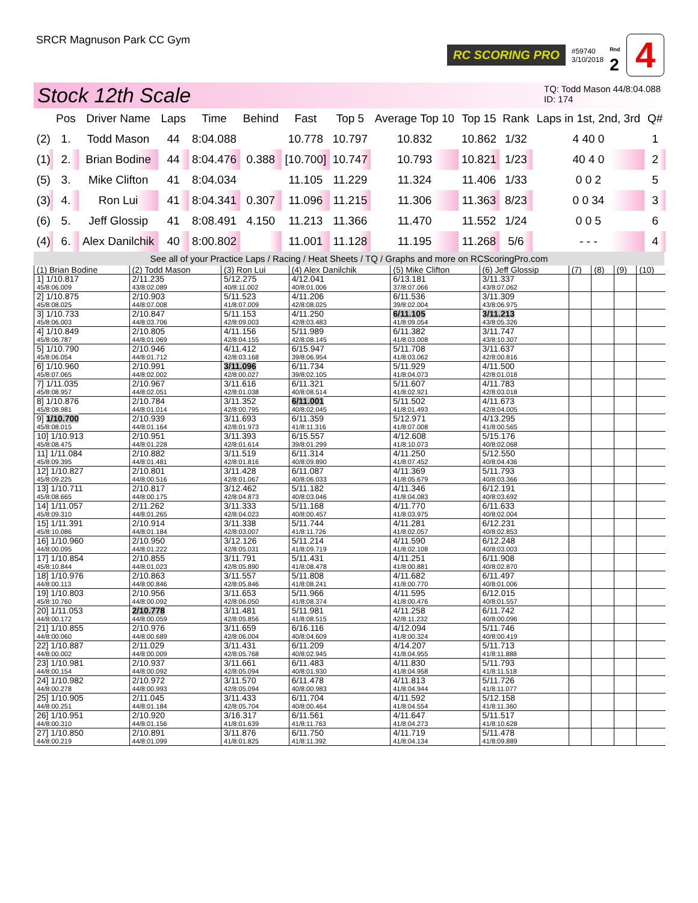SRCR Magnuson Park CC Gym
RC SCORING PRO #59740
3/10/2018 Rnd
2 4
Stock 12th Scale TQ: Todd Mason 44/8:04.088
ID: 174
| | Pos | Driver Name | Laps | Time | Behind | Fast | Top 5 | Average Top 10 | Top 15 | Rank | Laps in 1st, 2nd, 3rd | Q# |
| --- | --- | --- | --- | --- | --- | --- | --- | --- | --- | --- | --- | --- |
| (2) | 1. | Todd Mason | 44 | 8:04.088 | | 10.778 | 10.797 | 10.832 | 10.862 | 1/32 | 4 40 0 | 1 |
| (1) | 2. | Brian Bodine | 44 | 8:04.476 | 0.388 | [10.700] | 10.747 | 10.793 | 10.821 | 1/23 | 40 4 0 | 2 |
| (5) | 3. | Mike Clifton | 41 | 8:04.034 | | 11.105 | 11.229 | 11.324 | 11.406 | 1/33 | 0 0 2 | 5 |
| (3) | 4. | Ron Lui | 41 | 8:04.341 | 0.307 | 11.096 | 11.215 | 11.306 | 11.363 | 8/23 | 0 0 34 | 3 |
| (6) | 5. | Jeff Glossip | 41 | 8:08.491 | 4.150 | 11.213 | 11.366 | 11.470 | 11.552 | 1/24 | 0 0 5 | 6 |
| (4) | 6. | Alex Danilchik | 40 | 8:00.802 | | 11.001 | 11.128 | 11.195 | 11.268 | 5/6 | - - - | 4 |
See all of your Practice Laps / Racing / Heat Sheets / TQ / Graphs and more on RCScoringPro.com
| (1) Brian Bodine | (2) Todd Mason | (3) Ron Lui | (4) Alex Danilchik | (5) Mike Clifton | (6) Jeff Glossip | (7) | (8) | (9) | (10) |
| --- | --- | --- | --- | --- | --- | --- | --- | --- | --- |
| 1] 1/10.817 45/8:06.009 | 2/11.235 43/8:02.089 | 5/12.275 40/8:11.002 | 4/12.041 40/8:01.006 | 6/13.181 37/8:07.066 | 3/11.337 43/8:07.062 | | | | |
| 2] 1/10.875 45/8:08.025 | 2/10.903 44/8:07.008 | 5/11.523 41/8:07.009 | 4/11.206 42/8:08.025 | 6/11.536 39/8:02.004 | 3/11.309 43/8:06.975 | | | | |
| 3] 1/10.733 45/8:06.003 | 2/10.847 44/8:03.706 | 5/11.153 42/8:09.003 | 4/11.250 42/8:03.483 | 6/11.105 41/8:09.054 | 3/11.213 43/8:05.326 | | | | |
| 4] 1/10.849 45/8:06.787 | 2/10.805 44/8:01.069 | 4/11.156 42/8:04.155 | 5/11.989 42/8:08.145 | 6/11.382 41/8:03.008 | 3/11.747 43/8:10.307 | | | | |
| 5] 1/10.790 45/8:06.054 | 2/10.946 44/8:01.712 | 4/11.412 42/8:03.168 | 6/15.947 39/8:06.954 | 5/11.708 41/8:03.062 | 3/11.637 42/8:00.816 | | | | |
| 6] 1/10.960 45/8:07.065 | 2/10.991 44/8:02.002 | 3/11.096 42/8:00.027 | 6/11.734 39/8:02.105 | 5/11.929 41/8:04.073 | 4/11.500 42/8:01.018 | | | | |
| 7] 1/11.035 45/8:08.957 | 2/10.967 44/8:02.051 | 3/11.616 42/8:01.038 | 6/11.321 40/8:08.514 | 5/11.607 41/8:02.921 | 4/11.783 42/8:03.018 | | | | |
| 8] 1/10.876 45/8:08.981 | 2/10.784 44/8:01.014 | 3/11.352 42/8:00.795 | 6/11.001 40/8:02.045 | 5/11.502 41/8:01.493 | 4/11.673 42/8:04.005 | | | | |
| 9] 1/10.700 45/8:08.015 | 2/10.939 44/8:01.164 | 3/11.693 42/8:01.973 | 6/11.359 41/8:11.316 | 5/12.971 41/8:07.008 | 4/13.295 41/8:00.565 | | | | |
| 10] 1/10.913 45/8:08.475 | 2/10.951 44/8:01.228 | 3/11.393 42/8:01.614 | 6/15.557 39/8:01.299 | 4/12.608 41/8:10.073 | 5/15.176 40/8:02.068 | | | | |
| 11] 1/11.084 45/8:09.395 | 2/10.882 44/8:01.481 | 3/11.519 42/8:01.816 | 6/11.314 40/8:09.890 | 4/11.250 41/8:07.452 | 5/12.550 40/8:04.436 | | | | |
| 12] 1/10.827 45/8:09.225 | 2/10.801 44/8:00.516 | 3/11.428 42/8:01.067 | 6/11.087 40/8:06.033 | 4/11.369 41/8:05.679 | 5/11.793 40/8:03.366 | | | | |
| 13] 1/10.711 45/8:08.665 | 2/10.817 44/8:00.175 | 3/12.462 42/8:04.873 | 5/11.182 40/8:03.046 | 4/11.346 41/8:04.083 | 6/12.191 40/8:03.692 | | | | |
| 14] 1/11.057 45/8:09.310 | 2/11.262 44/8:01.265 | 3/11.333 42/8:04.023 | 5/11.168 40/8:00.457 | 4/11.770 41/8:03.975 | 6/11.633 40/8:02.004 | | | | |
| 15] 1/11.391 45/8:10.086 | 2/10.914 44/8:01.184 | 3/11.338 42/8:03.007 | 5/11.744 41/8:11.726 | 4/11.281 41/8:02.057 | 6/12.231 40/8:02.853 | | | | |
| 16] 1/10.960 44/8:00.095 | 2/10.950 44/8:01.222 | 3/12.126 42/8:05.031 | 5/11.214 41/8:09.719 | 4/11.590 41/8:02.108 | 6/12.248 40/8:03.003 | | | | |
| 17] 1/10.854 45/8:10.844 | 2/10.855 44/8:01.023 | 3/11.791 42/8:05.890 | 5/11.431 41/8:08.478 | 4/11.251 41/8:00.881 | 6/11.908 40/8:02.870 | | | | |
| 18] 1/10.976 44/8:00.113 | 2/10.863 44/8:00.846 | 3/11.557 42/8:05.846 | 5/11.808 41/8:08.241 | 4/11.682 41/8:00.770 | 6/11.497 40/8:01.006 | | | | |
| 19] 1/10.803 45/8:10.760 | 2/10.956 44/8:00.092 | 3/11.653 42/8:06.050 | 5/11.966 41/8:08.374 | 4/11.595 41/8:00.476 | 6/12.015 40/8:01.557 | | | | |
| 20] 1/11.053 44/8:00.172 | 2/10.778 44/8:00.059 | 3/11.481 42/8:05.856 | 5/11.981 41/8:08.515 | 4/11.258 42/8:11.232 | 6/11.742 40/8:00.096 | | | | |
| 21] 1/10.855 44/8:00.060 | 2/10.976 44/8:00.689 | 3/11.659 42/8:06.004 | 6/16.116 40/8:04.609 | 4/12.094 41/8:00.324 | 5/11.746 40/8:00.419 | | | | |
| 22] 1/10.887 44/8:00.002 | 2/11.029 44/8:00.009 | 3/11.431 42/8:05.768 | 6/11.209 40/8:02.945 | 4/14.207 41/8:04.955 | 5/11.713 41/8:11.888 | | | | |
| 23] 1/10.981 44/8:00.154 | 2/10.937 44/8:00.092 | 3/11.661 42/8:05.094 | 6/11.483 40/8:01.930 | 4/11.830 41/8:04.958 | 5/11.793 41/8:11.518 | | | | |
| 24] 1/10.982 44/8:00.278 | 2/10.972 44/8:00.993 | 3/11.570 42/8:05.094 | 6/11.478 40/8:00.983 | 4/11.813 41/8:04.944 | 5/11.726 41/8:11.077 | | | | |
| 25] 1/10.905 44/8:00.251 | 2/11.045 44/8:01.184 | 3/11.433 42/8:05.704 | 6/11.704 40/8:00.464 | 4/11.592 41/8:04.554 | 5/12.158 41/8:11.360 | | | | |
| 26] 1/10.951 44/8:00.310 | 2/10.920 44/8:01.156 | 3/16.317 41/8:01.639 | 6/11.561 41/8:11.763 | 4/11.647 41/8:04.273 | 5/11.517 41/8:10.628 | | | | |
| 27] 1/10.850 44/8:00.219 | 2/10.891 44/8:01.099 | 3/11.876 41/8:01.825 | 6/11.750 41/8:11.392 | 4/11.719 41/8:04.134 | 5/11.478 41/8:09.889 | | | | |